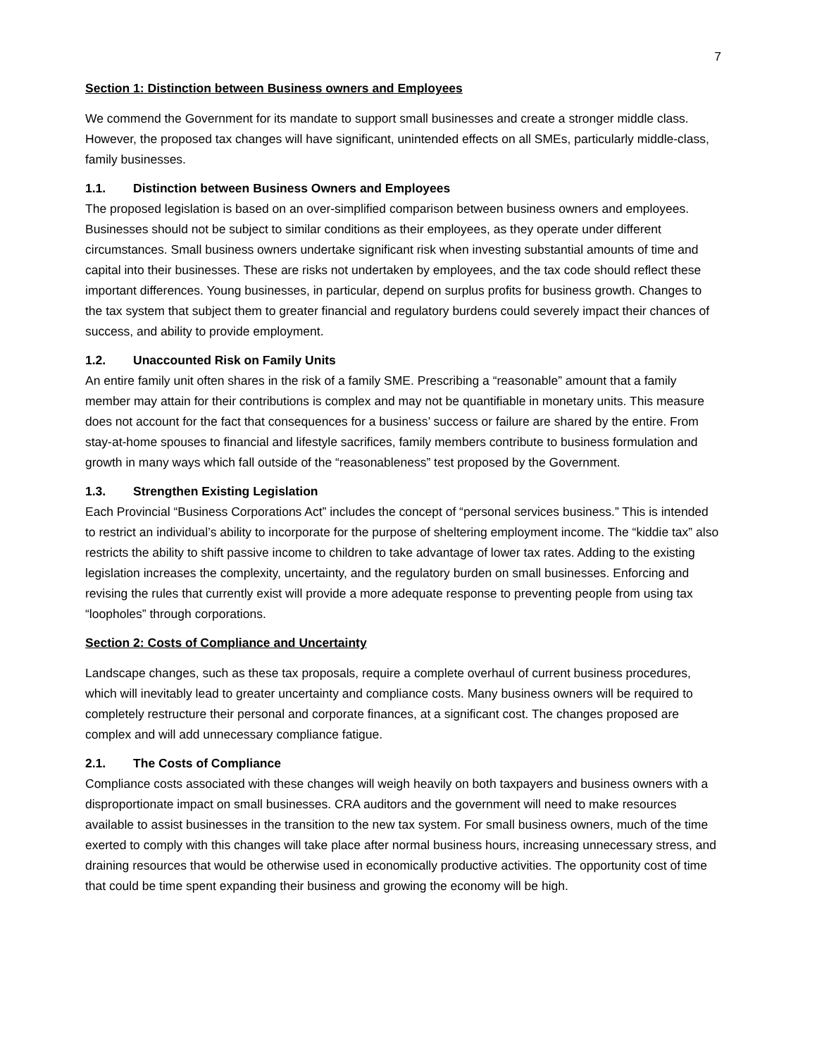7
Section 1: Distinction between Business owners and Employees
We commend the Government for its mandate to support small businesses and create a stronger middle class. However, the proposed tax changes will have significant, unintended effects on all SMEs, particularly middle-class, family businesses.
1.1. Distinction between Business Owners and Employees
The proposed legislation is based on an over-simplified comparison between business owners and employees. Businesses should not be subject to similar conditions as their employees, as they operate under different circumstances. Small business owners undertake significant risk when investing substantial amounts of time and capital into their businesses. These are risks not undertaken by employees, and the tax code should reflect these important differences. Young businesses, in particular, depend on surplus profits for business growth. Changes to the tax system that subject them to greater financial and regulatory burdens could severely impact their chances of success, and ability to provide employment.
1.2. Unaccounted Risk on Family Units
An entire family unit often shares in the risk of a family SME. Prescribing a “reasonable” amount that a family member may attain for their contributions is complex and may not be quantifiable in monetary units. This measure does not account for the fact that consequences for a business’ success or failure are shared by the entire. From stay-at-home spouses to financial and lifestyle sacrifices, family members contribute to business formulation and growth in many ways which fall outside of the “reasonableness” test proposed by the Government.
1.3. Strengthen Existing Legislation
Each Provincial “Business Corporations Act” includes the concept of “personal services business.” This is intended to restrict an individual’s ability to incorporate for the purpose of sheltering employment income. The “kiddie tax” also restricts the ability to shift passive income to children to take advantage of lower tax rates. Adding to the existing legislation increases the complexity, uncertainty, and the regulatory burden on small businesses. Enforcing and revising the rules that currently exist will provide a more adequate response to preventing people from using tax “loopholes” through corporations.
Section 2: Costs of Compliance and Uncertainty
Landscape changes, such as these tax proposals, require a complete overhaul of current business procedures, which will inevitably lead to greater uncertainty and compliance costs. Many business owners will be required to completely restructure their personal and corporate finances, at a significant cost. The changes proposed are complex and will add unnecessary compliance fatigue.
2.1. The Costs of Compliance
Compliance costs associated with these changes will weigh heavily on both taxpayers and business owners with a disproportionate impact on small businesses. CRA auditors and the government will need to make resources available to assist businesses in the transition to the new tax system. For small business owners, much of the time exerted to comply with this changes will take place after normal business hours, increasing unnecessary stress, and draining resources that would be otherwise used in economically productive activities. The opportunity cost of time that could be time spent expanding their business and growing the economy will be high.